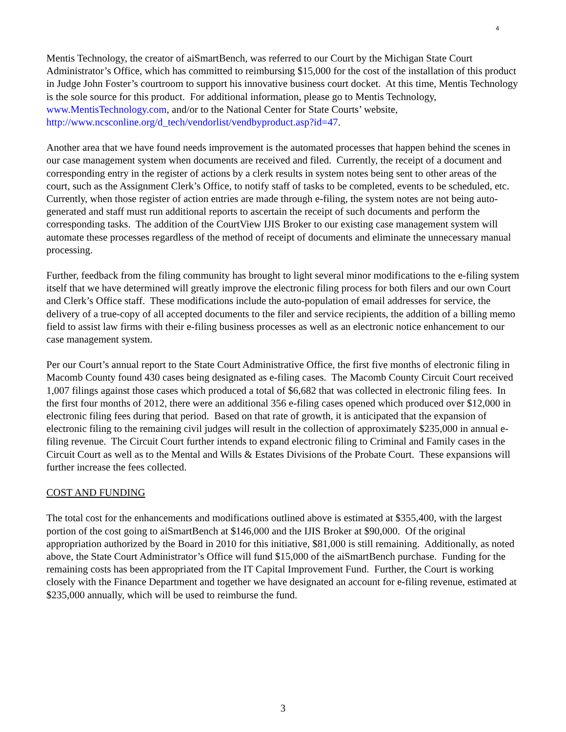4
Mentis Technology, the creator of aiSmartBench, was referred to our Court by the Michigan State Court Administrator’s Office, which has committed to reimbursing $15,000 for the cost of the installation of this product in Judge John Foster’s courtroom to support his innovative business court docket. At this time, Mentis Technology is the sole source for this product. For additional information, please go to Mentis Technology, www.MentisTechnology.com, and/or to the National Center for State Courts’ website, http://www.ncsconline.org/d_tech/vendorlist/vendbyproduct.asp?id=47.
Another area that we have found needs improvement is the automated processes that happen behind the scenes in our case management system when documents are received and filed. Currently, the receipt of a document and corresponding entry in the register of actions by a clerk results in system notes being sent to other areas of the court, such as the Assignment Clerk’s Office, to notify staff of tasks to be completed, events to be scheduled, etc. Currently, when those register of action entries are made through e-filing, the system notes are not being auto-generated and staff must run additional reports to ascertain the receipt of such documents and perform the corresponding tasks. The addition of the CourtView IJIS Broker to our existing case management system will automate these processes regardless of the method of receipt of documents and eliminate the unnecessary manual processing.
Further, feedback from the filing community has brought to light several minor modifications to the e-filing system itself that we have determined will greatly improve the electronic filing process for both filers and our own Court and Clerk’s Office staff. These modifications include the auto-population of email addresses for service, the delivery of a true-copy of all accepted documents to the filer and service recipients, the addition of a billing memo field to assist law firms with their e-filing business processes as well as an electronic notice enhancement to our case management system.
Per our Court’s annual report to the State Court Administrative Office, the first five months of electronic filing in Macomb County found 430 cases being designated as e-filing cases. The Macomb County Circuit Court received 1,007 filings against those cases which produced a total of $6,682 that was collected in electronic filing fees. In the first four months of 2012, there were an additional 356 e-filing cases opened which produced over $12,000 in electronic filing fees during that period. Based on that rate of growth, it is anticipated that the expansion of electronic filing to the remaining civil judges will result in the collection of approximately $235,000 in annual e-filing revenue. The Circuit Court further intends to expand electronic filing to Criminal and Family cases in the Circuit Court as well as to the Mental and Wills & Estates Divisions of the Probate Court. These expansions will further increase the fees collected.
COST AND FUNDING
The total cost for the enhancements and modifications outlined above is estimated at $355,400, with the largest portion of the cost going to aiSmartBench at $146,000 and the IJIS Broker at $90,000. Of the original appropriation authorized by the Board in 2010 for this initiative, $81,000 is still remaining. Additionally, as noted above, the State Court Administrator’s Office will fund $15,000 of the aiSmartBench purchase. Funding for the remaining costs has been appropriated from the IT Capital Improvement Fund. Further, the Court is working closely with the Finance Department and together we have designated an account for e-filing revenue, estimated at $235,000 annually, which will be used to reimburse the fund.
3